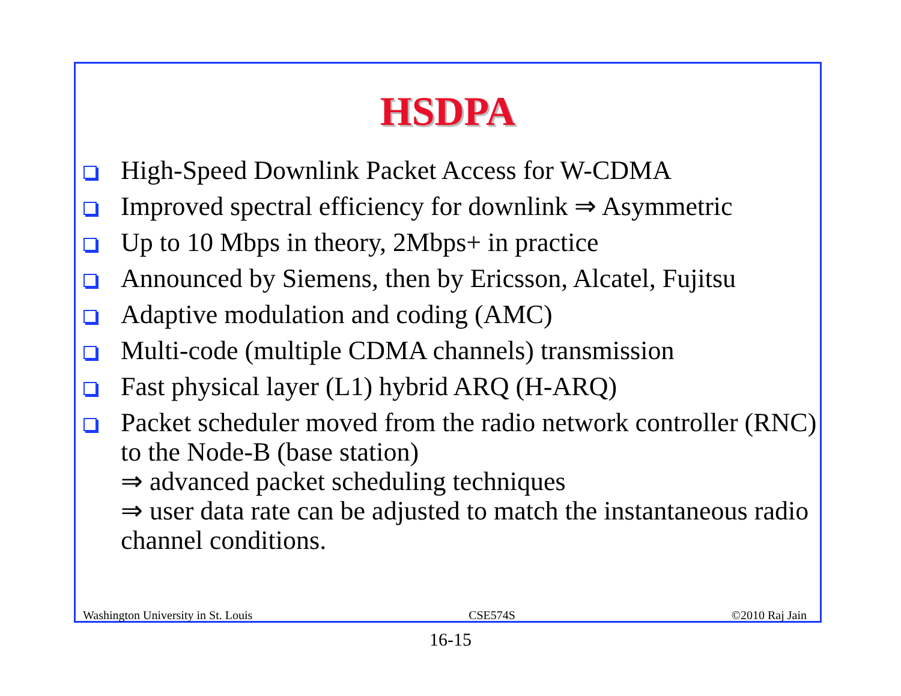HSDPA
High-Speed Downlink Packet Access for W-CDMA
Improved spectral efficiency for downlink ⇒ Asymmetric
Up to 10 Mbps in theory, 2Mbps+ in practice
Announced by Siemens, then by Ericsson, Alcatel, Fujitsu
Adaptive modulation and coding (AMC)
Multi-code (multiple CDMA channels) transmission
Fast physical layer (L1) hybrid ARQ (H-ARQ)
Packet scheduler moved from the radio network controller (RNC) to the Node-B (base station)
⇒ advanced packet scheduling techniques
⇒ user data rate can be adjusted to match the instantaneous radio channel conditions.
Washington University in St. Louis CSE574S ©2010 Raj Jain
16-15